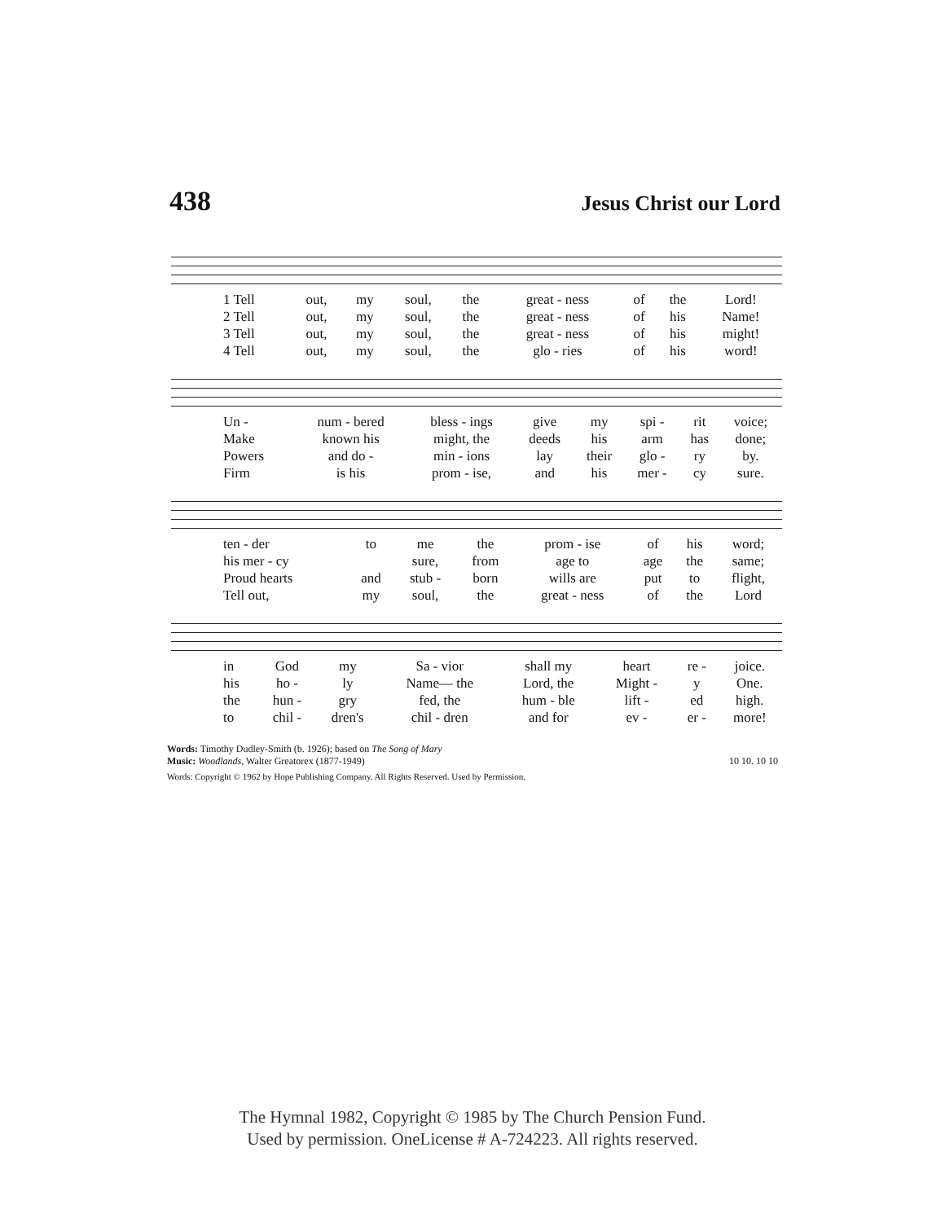438 Jesus Christ our Lord
| 1 Tell | out, | my | soul, | the | great - ness | of | the | Lord! |
| 2 Tell | out, | my | soul, | the | great - ness | of | his | Name! |
| 3 Tell | out, | my | soul, | the | great - ness | of | his | might! |
| 4 Tell | out, | my | soul, | the | glo - ries | of | his | word! |
| Un - | num - bered | bless - ings | give | my | spi - | rit | voice; |
| Make | known his | might, the | deeds | his | arm | has | done; |
| Powers | and do - | min - ions | lay | their | glo - | ry | by. |
| Firm | is his | prom - ise, | and | his | mer - | cy | sure. |
| ten - der | to | me | the | prom - ise | of | his | word; |
| his mer - cy | | sure, | from | age to | age | the | same; |
| Proud hearts | and | stub - | born | wills are | put | to | flight, |
| Tell out, | my | soul, | the | great - ness | of | the | Lord |
| in | God | my | Sa - vior | shall my | heart | re - | joice. |
| his | ho - | ly | Name— the | Lord, the | Might - | y | One. |
| the | hun - | gry | fed, the | hum - ble | lift - | ed | high. |
| to | chil - | dren's | chil - dren | and for | ev - | er - | more! |
Words: Timothy Dudley-Smith (b. 1926); based on The Song of Mary
Music: Woodlands, Walter Greatorex (1877-1949) 10 10. 10 10
Words: Copyright © 1962 by Hope Publishing Company. All Rights Reserved. Used by Permission.
The Hymnal 1982, Copyright © 1985 by The Church Pension Fund.
Used by permission. OneLicense # A-724223. All rights reserved.